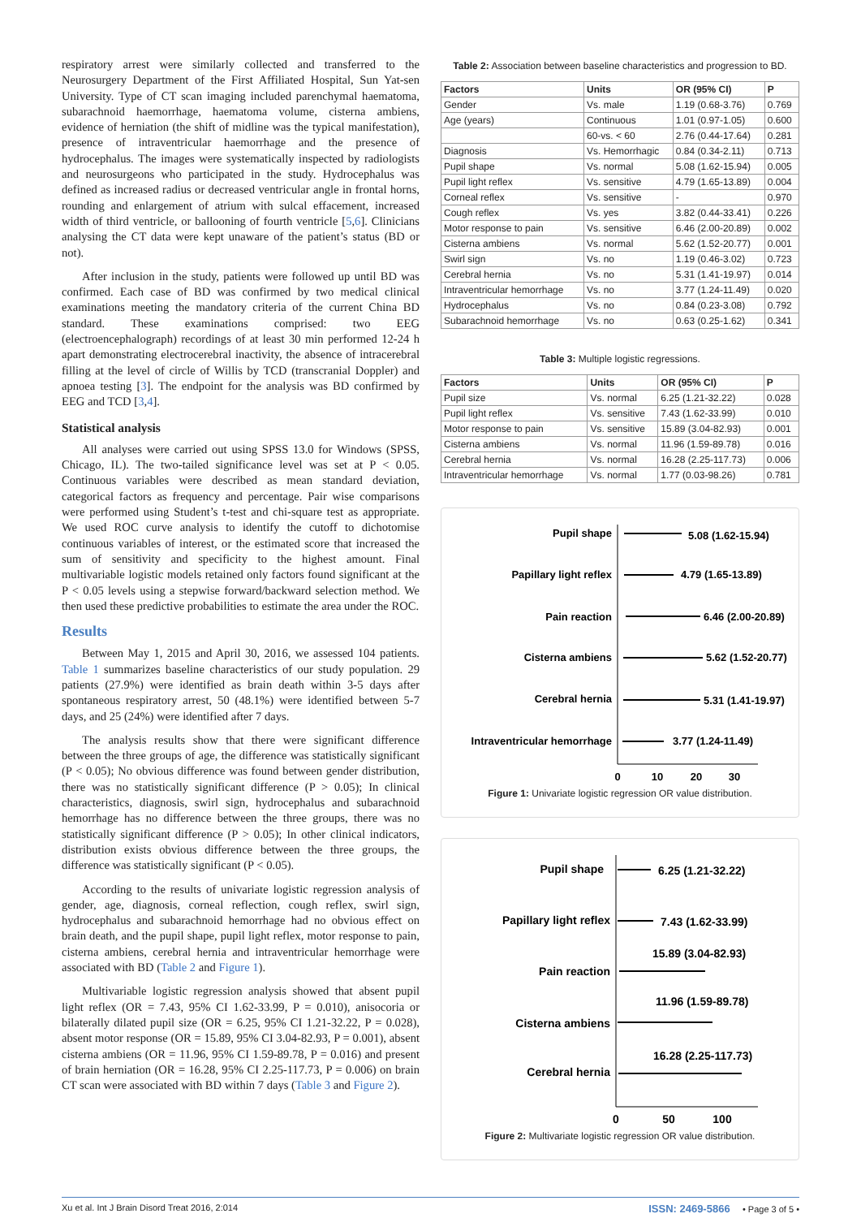respiratory arrest were similarly collected and transferred to the Neurosurgery Department of the First Affiliated Hospital, Sun Yat-sen University. Type of CT scan imaging included parenchymal haematoma, subarachnoid haemorrhage, haematoma volume, cisterna ambiens, evidence of herniation (the shift of midline was the typical manifestation), presence of intraventricular haemorrhage and the presence of hydrocephalus. The images were systematically inspected by radiologists and neurosurgeons who participated in the study. Hydrocephalus was defined as increased radius or decreased ventricular angle in frontal horns, rounding and enlargement of atrium with sulcal effacement, increased width of third ventricle, or ballooning of fourth ventricle [5,6]. Clinicians analysing the CT data were kept unaware of the patient’s status (BD or not).
After inclusion in the study, patients were followed up until BD was confirmed. Each case of BD was confirmed by two medical clinical examinations meeting the mandatory criteria of the current China BD standard. These examinations comprised: two EEG (electroencephalograph) recordings of at least 30 min performed 12-24 h apart demonstrating electrocerebral inactivity, the absence of intracerebral filling at the level of circle of Willis by TCD (transcranial Doppler) and apnoea testing [3]. The endpoint for the analysis was BD confirmed by EEG and TCD [3,4].
Statistical analysis
All analyses were carried out using SPSS 13.0 for Windows (SPSS, Chicago, IL). The two-tailed significance level was set at P < 0.05. Continuous variables were described as mean standard deviation, categorical factors as frequency and percentage. Pair wise comparisons were performed using Student’s t-test and chi-square test as appropriate. We used ROC curve analysis to identify the cutoff to dichotomise continuous variables of interest, or the estimated score that increased the sum of sensitivity and specificity to the highest amount. Final multivariable logistic models retained only factors found significant at the P < 0.05 levels using a stepwise forward/backward selection method. We then used these predictive probabilities to estimate the area under the ROC.
Results
Between May 1, 2015 and April 30, 2016, we assessed 104 patients. Table 1 summarizes baseline characteristics of our study population. 29 patients (27.9%) were identified as brain death within 3-5 days after spontaneous respiratory arrest, 50 (48.1%) were identified between 5-7 days, and 25 (24%) were identified after 7 days.
The analysis results show that there were significant difference between the three groups of age, the difference was statistically significant (P < 0.05); No obvious difference was found between gender distribution, there was no statistically significant difference (P > 0.05); In clinical characteristics, diagnosis, swirl sign, hydrocephalus and subarachnoid hemorrhage has no difference between the three groups, there was no statistically significant difference (P > 0.05); In other clinical indicators, distribution exists obvious difference between the three groups, the difference was statistically significant (P < 0.05).
According to the results of univariate logistic regression analysis of gender, age, diagnosis, corneal reflection, cough reflex, swirl sign, hydrocephalus and subarachnoid hemorrhage had no obvious effect on brain death, and the pupil shape, pupil light reflex, motor response to pain, cisterna ambiens, cerebral hernia and intraventricular hemorrhage were associated with BD (Table 2 and Figure 1).
Multivariable logistic regression analysis showed that absent pupil light reflex (OR = 7.43, 95% CI 1.62-33.99, P = 0.010), anisocoria or bilaterally dilated pupil size (OR = 6.25, 95% CI 1.21-32.22, P = 0.028), absent motor response (OR = 15.89, 95% CI 3.04-82.93, P = 0.001), absent cisterna ambiens (OR = 11.96, 95% CI 1.59-89.78, P = 0.016) and present of brain herniation (OR = 16.28, 95% CI 2.25-117.73, P = 0.006) on brain CT scan were associated with BD within 7 days (Table 3 and Figure 2).
Table 2: Association between baseline characteristics and progression to BD.
| Factors | Units | OR (95% CI) | P |
| --- | --- | --- | --- |
| Gender | Vs. male | 1.19 (0.68-3.76) | 0.769 |
| Age (years) | Continuous | 1.01 (0.97-1.05) | 0.600 |
| | 60-vs. < 60 | 2.76 (0.44-17.64) | 0.281 |
| Diagnosis | Vs. Hemorrhagic | 0.84 (0.34-2.11) | 0.713 |
| Pupil shape | Vs. normal | 5.08 (1.62-15.94) | 0.005 |
| Pupil light reflex | Vs. sensitive | 4.79 (1.65-13.89) | 0.004 |
| Corneal reflex | Vs. sensitive | - | 0.970 |
| Cough reflex | Vs. yes | 3.82 (0.44-33.41) | 0.226 |
| Motor response to pain | Vs. sensitive | 6.46 (2.00-20.89) | 0.002 |
| Cisterna ambiens | Vs. normal | 5.62 (1.52-20.77) | 0.001 |
| Swirl sign | Vs. no | 1.19 (0.46-3.02) | 0.723 |
| Cerebral hernia | Vs. no | 5.31 (1.41-19.97) | 0.014 |
| Intraventricular hemorrhage | Vs. no | 3.77 (1.24-11.49) | 0.020 |
| Hydrocephalus | Vs. no | 0.84 (0.23-3.08) | 0.792 |
| Subarachnoid hemorrhage | Vs. no | 0.63 (0.25-1.62) | 0.341 |
Table 3: Multiple logistic regressions.
| Factors | Units | OR (95% CI) | P |
| --- | --- | --- | --- |
| Pupil size | Vs. normal | 6.25 (1.21-32.22) | 0.028 |
| Pupil light reflex | Vs. sensitive | 7.43 (1.62-33.99) | 0.010 |
| Motor response to pain | Vs. sensitive | 15.89 (3.04-82.93) | 0.001 |
| Cisterna ambiens | Vs. normal | 11.96 (1.59-89.78) | 0.016 |
| Cerebral hernia | Vs. normal | 16.28 (2.25-117.73) | 0.006 |
| Intraventricular hemorrhage | Vs. normal | 1.77 (0.03-98.26) | 0.781 |
Pupil shape
Papillary light reflex
Pain reaction
Cisterna ambiens
Cerebral hernia
Intraventricular hemorrhage
5.08 (1.62-15.94)
4.79 (1.65-13.89)
6.46 (2.00-20.89)
5.62 (1.52-20.77)
5.31 (1.41-19.97)
3.77 (1.24-11.49)
0
10
20
30
Figure 1: Univariate logistic regression OR value distribution.
Pupil shape
Papillary light reflex
Pain reaction
Cisterna ambiens
Cerebral hernia
6.25 (1.21-32.22)
7.43 (1.62-33.99)
15.89 (3.04-82.93)
11.96 (1.59-89.78)
16.28 (2.25-117.73)
0
50
100
Figure 2: Multivariate logistic regression OR value distribution.
Xu et al. Int J Brain Disord Treat 2016, 2:014 ISSN: 2469-5866 • Page 3 of 5 •